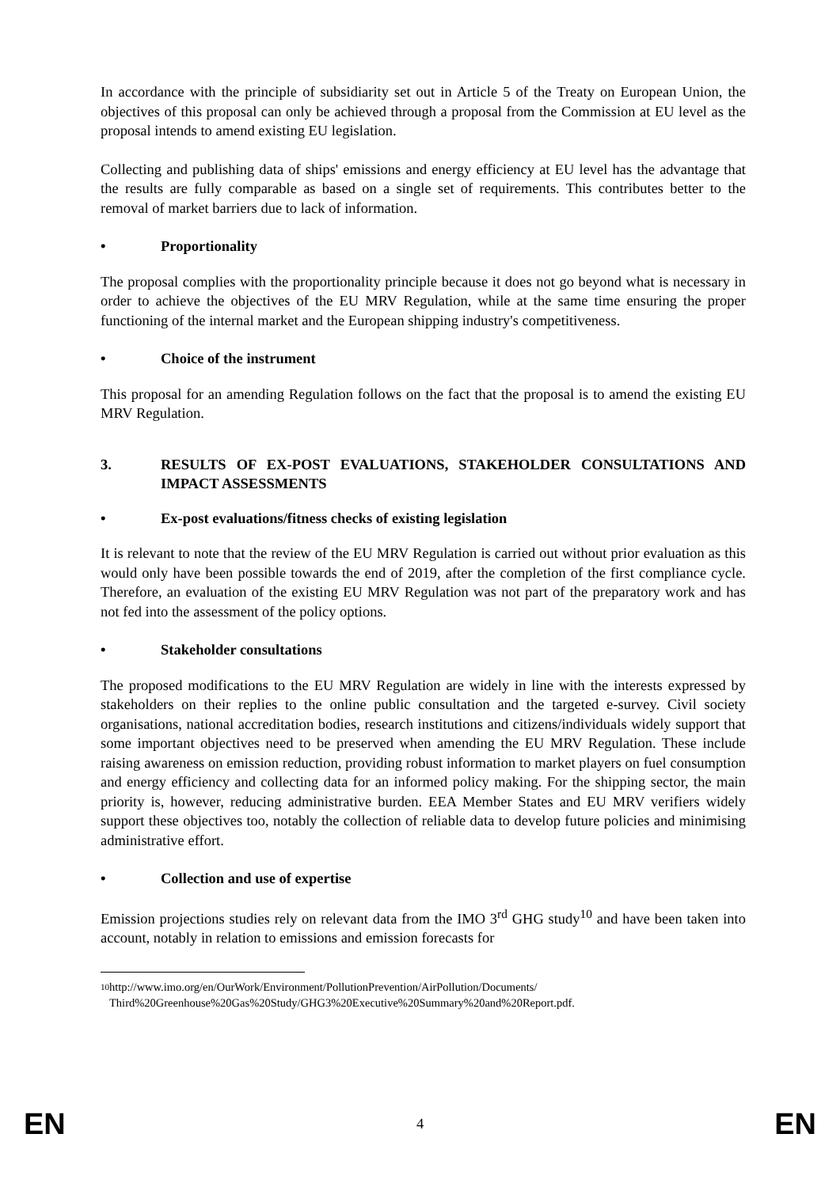In accordance with the principle of subsidiarity set out in Article 5 of the Treaty on European Union, the objectives of this proposal can only be achieved through a proposal from the Commission at EU level as the proposal intends to amend existing EU legislation.
Collecting and publishing data of ships' emissions and energy efficiency at EU level has the advantage that the results are fully comparable as based on a single set of requirements. This contributes better to the removal of market barriers due to lack of information.
• Proportionality
The proposal complies with the proportionality principle because it does not go beyond what is necessary in order to achieve the objectives of the EU MRV Regulation, while at the same time ensuring the proper functioning of the internal market and the European shipping industry's competitiveness.
• Choice of the instrument
This proposal for an amending Regulation follows on the fact that the proposal is to amend the existing EU MRV Regulation.
3. RESULTS OF EX-POST EVALUATIONS, STAKEHOLDER CONSULTATIONS AND IMPACT ASSESSMENTS
• Ex-post evaluations/fitness checks of existing legislation
It is relevant to note that the review of the EU MRV Regulation is carried out without prior evaluation as this would only have been possible towards the end of 2019, after the completion of the first compliance cycle. Therefore, an evaluation of the existing EU MRV Regulation was not part of the preparatory work and has not fed into the assessment of the policy options.
• Stakeholder consultations
The proposed modifications to the EU MRV Regulation are widely in line with the interests expressed by stakeholders on their replies to the online public consultation and the targeted e-survey. Civil society organisations, national accreditation bodies, research institutions and citizens/individuals widely support that some important objectives need to be preserved when amending the EU MRV Regulation. These include raising awareness on emission reduction, providing robust information to market players on fuel consumption and energy efficiency and collecting data for an informed policy making. For the shipping sector, the main priority is, however, reducing administrative burden. EEA Member States and EU MRV verifiers widely support these objectives too, notably the collection of reliable data to develop future policies and minimising administrative effort.
• Collection and use of expertise
Emission projections studies rely on relevant data from the IMO 3<sup>rd</sup> GHG study<sup>10</sup> and have been taken into account, notably in relation to emissions and emission forecasts for
10 http://www.imo.org/en/OurWork/Environment/PollutionPrevention/AirPollution/Documents/ Third%20Greenhouse%20Gas%20Study/GHG3%20Executive%20Summary%20and%20Report.pdf.
EN 4 EN